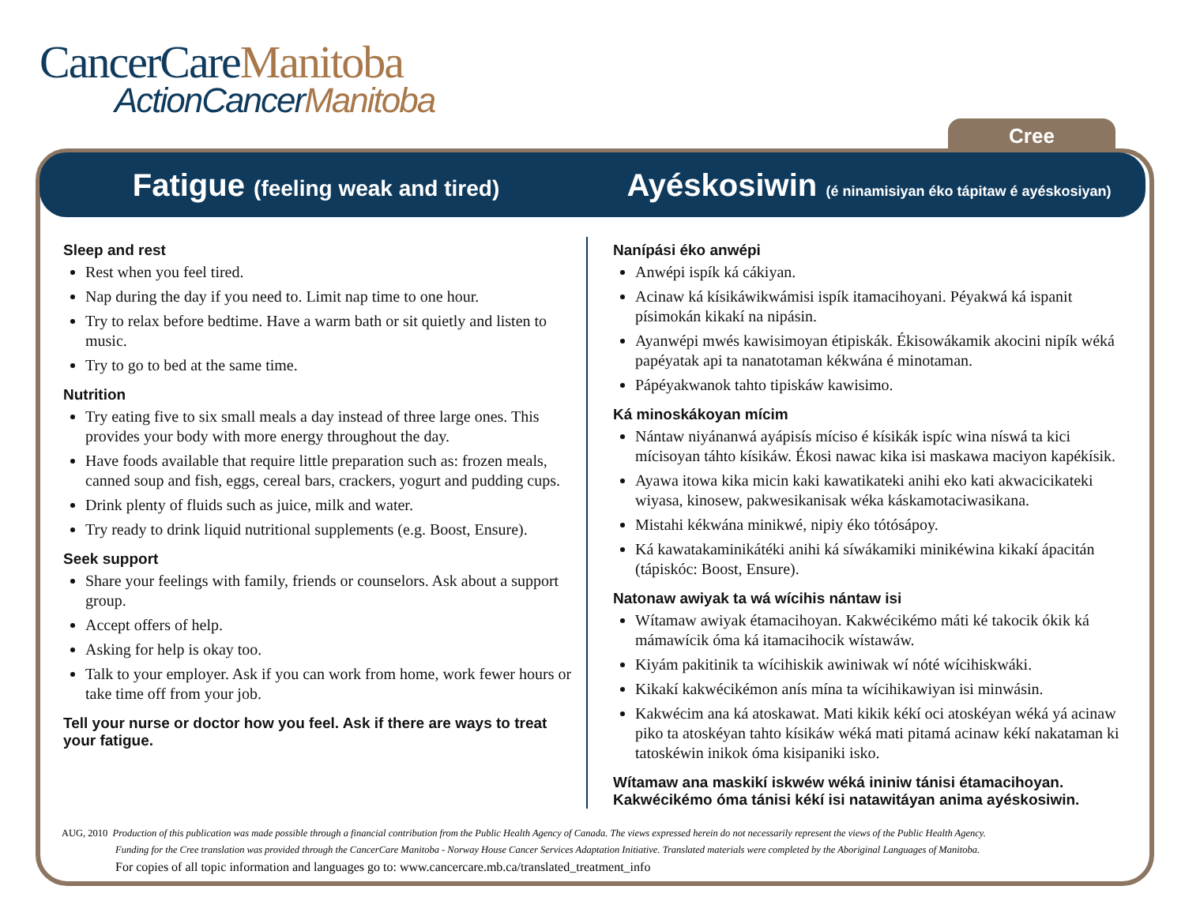CancerCareManitoba
ActionCancerManitoba
Cree
Fatigue (feeling weak and tired)
Ayéskosiwin (é ninamisiyan éko tápitaw é ayéskosiyan)
Sleep and rest
Rest when you feel tired.
Nap during the day if you need to. Limit nap time to one hour.
Try to relax before bedtime. Have a warm bath or sit quietly and listen to music.
Try to go to bed at the same time.
Nutrition
Try eating five to six small meals a day instead of three large ones. This provides your body with more energy throughout the day.
Have foods available that require little preparation such as: frozen meals, canned soup and fish, eggs, cereal bars, crackers, yogurt and pudding cups.
Drink plenty of fluids such as juice, milk and water.
Try ready to drink liquid nutritional supplements (e.g. Boost, Ensure).
Seek support
Share your feelings with family, friends or counselors. Ask about a support group.
Accept offers of help.
Asking for help is okay too.
Talk to your employer. Ask if you can work from home, work fewer hours or take time off from your job.
Tell your nurse or doctor how you feel. Ask if there are ways to treat your fatigue.
Nanípási éko anwépi
Anwépi ispík ká cákiyan.
Acinaw ká kísikáwikwámisi ispík itamacihoyani. Péyakwá ká ispanit písimokán kikakí na nipásin.
Ayanwépi mwés kawisimoyan étipiskák. Ékisowákamik akocini nipík wéká papéyatak api ta nanatotaman kékwána é minotaman.
Pápéyakwanok tahto tipiskáw kawisimo.
Ká minoskákoyan mícim
Nántaw niyánanwá ayápisís míciso é kísikák ispíc wina níswá ta kici mícisoyan táhto kísikáw. Ékosi nawac kika isi maskawa maciyon kapékísik.
Ayawa itowa kika micin kaki kawatikateki anihi eko kati akwacicikateki wiyasa, kinosew, pakwesikanisak wéka káskamotaciwasikana.
Mistahi kékwána minikwé, nipiy éko tótósápoy.
Ká kawatakaminikátéki anihi ká síwákamiki minikéwina kikakí ápacitán (tápiskóc: Boost, Ensure).
Natonaw awiyak ta wá wícihis nántaw isi
Wítamaw awiyak étamacihoyan. Kakwécikémo máti ké takocik ókik ká mámawícik óma ká itamacihocik wístawáw.
Kiyám pakitinik ta wícihiskik awiniwak wí nóté wícihiskwáki.
Kikakí kakwécikémon anís mína ta wícihikawiyan isi minwásin.
Kakwécim ana ká atoskawat. Mati kikik kékí oci atoskéyan wéká yá acinaw piko ta atoskéyan tahto kísikáw wéká mati pitamá acinaw kékí nakataman ki tatoskéwin inikok óma kisipaniki isko.
Wítamaw ana maskikí iskwéw wéká ininiw tánisi étamacihoyan. Kakwécikémo óma tánisi kékí isi natawitáyan anima ayéskosiwin.
AUG, 2010 Production of this publication was made possible through a financial contribution from the Public Health Agency of Canada. The views expressed herein do not necessarily represent the views of the Public Health Agency.
Funding for the Cree translation was provided through the CancerCare Manitoba - Norway House Cancer Services Adaptation Initiative. Translated materials were completed by the Aboriginal Languages of Manitoba.
For copies of all topic information and languages go to: www.cancercare.mb.ca/translated_treatment_info